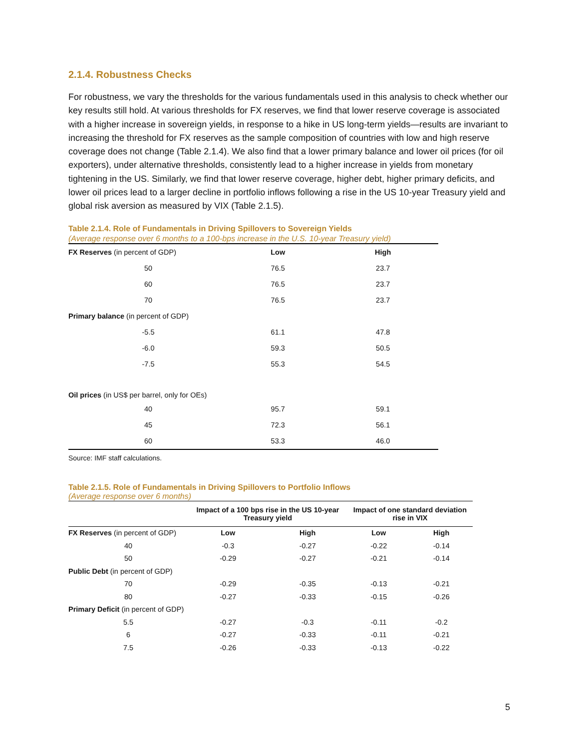2.1.4. Robustness Checks
For robustness, we vary the thresholds for the various fundamentals used in this analysis to check whether our key results still hold. At various thresholds for FX reserves, we find that lower reserve coverage is associated with a higher increase in sovereign yields, in response to a hike in US long-term yields—results are invariant to increasing the threshold for FX reserves as the sample composition of countries with low and high reserve coverage does not change (Table 2.1.4). We also find that a lower primary balance and lower oil prices (for oil exporters), under alternative thresholds, consistently lead to a higher increase in yields from monetary tightening in the US. Similarly, we find that lower reserve coverage, higher debt, higher primary deficits, and lower oil prices lead to a larger decline in portfolio inflows following a rise in the US 10-year Treasury yield and global risk aversion as measured by VIX (Table 2.1.5).
Table 2.1.4. Role of Fundamentals in Driving Spillovers to Sovereign Yields
(Average response over 6 months to a 100-bps increase in the U.S. 10-year Treasury yield)
| FX Reserves (in percent of GDP) | Low | High |
| 50 | 76.5 | 23.7 |
| 60 | 76.5 | 23.7 |
| 70 | 76.5 | 23.7 |
| Primary balance (in percent of GDP) | | |
| -5.5 | 61.1 | 47.8 |
| -6.0 | 59.3 | 50.5 |
| -7.5 | 55.3 | 54.5 |
| Oil prices (in US$ per barrel, only for OEs) | | |
| 40 | 95.7 | 59.1 |
| 45 | 72.3 | 56.1 |
| 60 | 53.3 | 46.0 |
Source: IMF staff calculations.
Table 2.1.5. Role of Fundamentals in Driving Spillovers to Portfolio Inflows
(Average response over 6 months)
| | Impact of a 100 bps rise in the US 10-year Treasury yield | | Impact of one standard deviation rise in VIX | |
| --- | --- | --- | --- | --- |
| FX Reserves (in percent of GDP) | Low | High | Low | High |
| 40 | -0.3 | -0.27 | -0.22 | -0.14 |
| 50 | -0.29 | -0.27 | -0.21 | -0.14 |
| Public Debt (in percent of GDP) | | | | |
| 70 | -0.29 | -0.35 | -0.13 | -0.21 |
| 80 | -0.27 | -0.33 | -0.15 | -0.26 |
| Primary Deficit (in percent of GDP) | | | | |
| 5.5 | -0.27 | -0.3 | -0.11 | -0.2 |
| 6 | -0.27 | -0.33 | -0.11 | -0.21 |
| 7.5 | -0.26 | -0.33 | -0.13 | -0.22 |
5